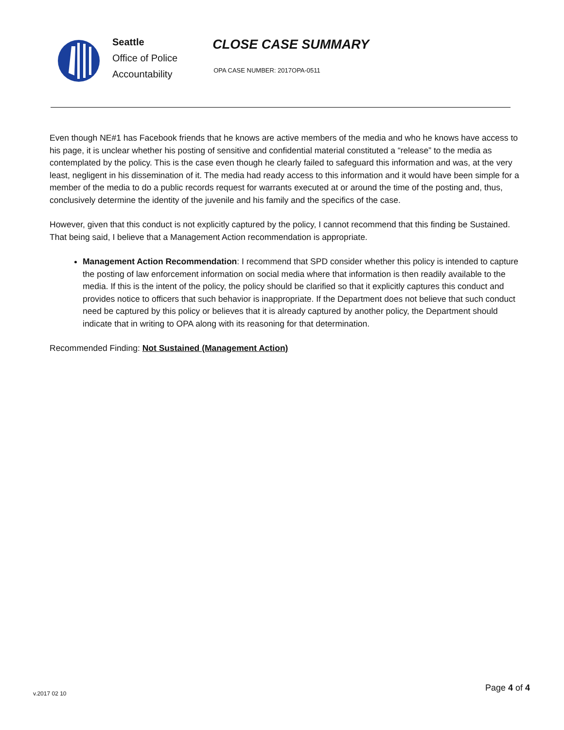Seattle
Office of Police
Accountability
CLOSE CASE SUMMARY
OPA CASE NUMBER: 2017OPA-0511
Even though NE#1 has Facebook friends that he knows are active members of the media and who he knows have access to his page, it is unclear whether his posting of sensitive and confidential material constituted a “release” to the media as contemplated by the policy. This is the case even though he clearly failed to safeguard this information and was, at the very least, negligent in his dissemination of it. The media had ready access to this information and it would have been simple for a member of the media to do a public records request for warrants executed at or around the time of the posting and, thus, conclusively determine the identity of the juvenile and his family and the specifics of the case.
However, given that this conduct is not explicitly captured by the policy, I cannot recommend that this finding be Sustained. That being said, I believe that a Management Action recommendation is appropriate.
Management Action Recommendation: I recommend that SPD consider whether this policy is intended to capture the posting of law enforcement information on social media where that information is then readily available to the media. If this is the intent of the policy, the policy should be clarified so that it explicitly captures this conduct and provides notice to officers that such behavior is inappropriate. If the Department does not believe that such conduct need be captured by this policy or believes that it is already captured by another policy, the Department should indicate that in writing to OPA along with its reasoning for that determination.
Recommended Finding: Not Sustained (Management Action)
v.2017 02 10 Page 4 of 4